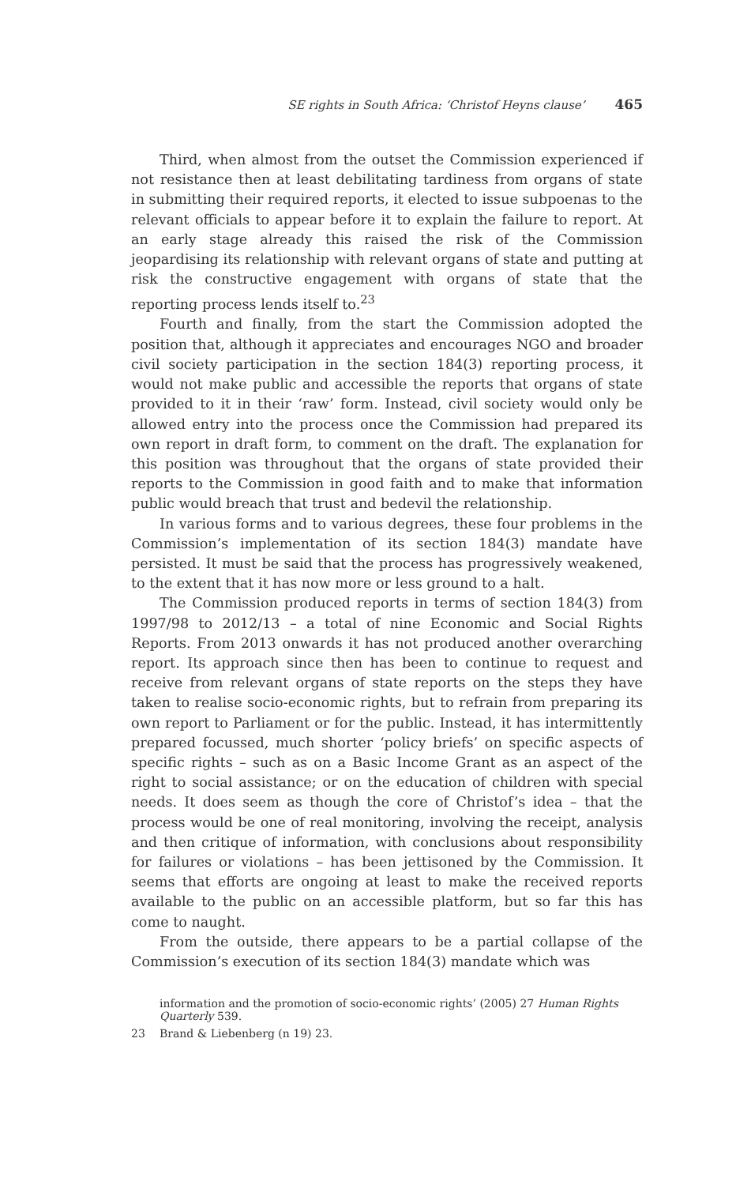SE rights in South Africa: ‘Christof Heyns clause’ 465
Third, when almost from the outset the Commission experienced if not resistance then at least debilitating tardiness from organs of state in submitting their required reports, it elected to issue subpoenas to the relevant officials to appear before it to explain the failure to report. At an early stage already this raised the risk of the Commission jeopardising its relationship with relevant organs of state and putting at risk the constructive engagement with organs of state that the reporting process lends itself to.<sup>23</sup>
Fourth and finally, from the start the Commission adopted the position that, although it appreciates and encourages NGO and broader civil society participation in the section 184(3) reporting process, it would not make public and accessible the reports that organs of state provided to it in their ‘raw’ form. Instead, civil society would only be allowed entry into the process once the Commission had prepared its own report in draft form, to comment on the draft. The explanation for this position was throughout that the organs of state provided their reports to the Commission in good faith and to make that information public would breach that trust and bedevil the relationship.
In various forms and to various degrees, these four problems in the Commission’s implementation of its section 184(3) mandate have persisted. It must be said that the process has progressively weakened, to the extent that it has now more or less ground to a halt.
The Commission produced reports in terms of section 184(3) from 1997/98 to 2012/13 – a total of nine Economic and Social Rights Reports. From 2013 onwards it has not produced another overarching report. Its approach since then has been to continue to request and receive from relevant organs of state reports on the steps they have taken to realise socio-economic rights, but to refrain from preparing its own report to Parliament or for the public. Instead, it has intermittently prepared focussed, much shorter ‘policy briefs’ on specific aspects of specific rights – such as on a Basic Income Grant as an aspect of the right to social assistance; or on the education of children with special needs. It does seem as though the core of Christof’s idea – that the process would be one of real monitoring, involving the receipt, analysis and then critique of information, with conclusions about responsibility for failures or violations – has been jettisoned by the Commission. It seems that efforts are ongoing at least to make the received reports available to the public on an accessible platform, but so far this has come to naught.
From the outside, there appears to be a partial collapse of the Commission’s execution of its section 184(3) mandate which was
information and the promotion of socio-economic rights’ (2005) 27 Human Rights Quarterly 539.
23 Brand & Liebenberg (n 19) 23.